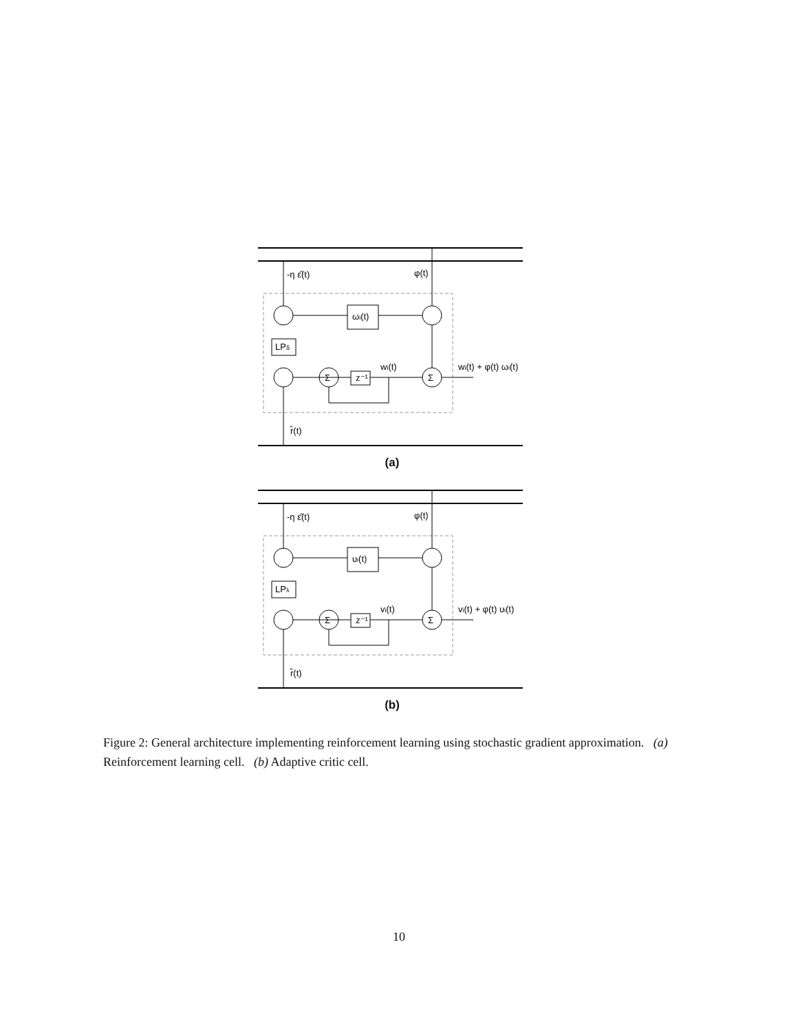-η ε̂(t)
φ(t)
ωi(t)
LPδ
Σ
z⁻¹
Σ
wi(t)
wi(t) + φ(t) ωi(t)
r̂(t)
(a)
-η ε̂(t)
φ(t)
υi(t)
LPλ
Σ
z⁻¹
Σ
vi(t)
vi(t) + φ(t) υi(t)
r̂(t)
(b)
Figure 2: General architecture implementing reinforcement learning using stochastic gradient approximation. (a) Reinforcement learning cell. (b) Adaptive critic cell.
10